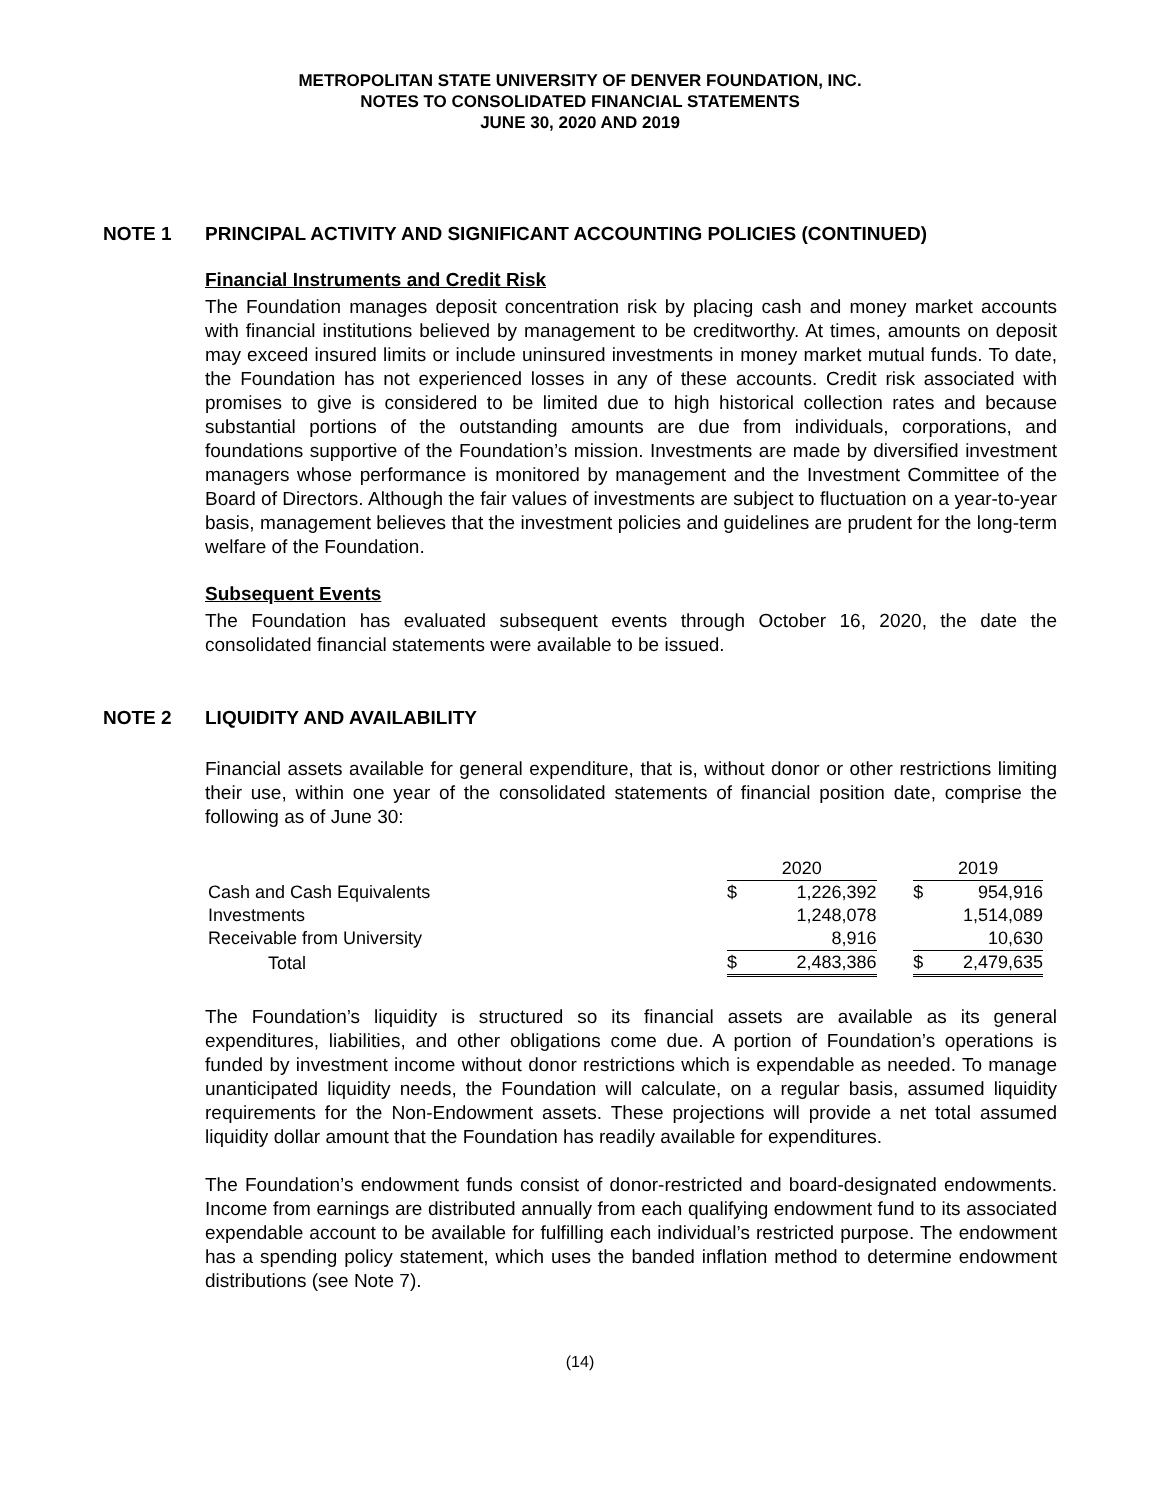METROPOLITAN STATE UNIVERSITY OF DENVER FOUNDATION, INC.
NOTES TO CONSOLIDATED FINANCIAL STATEMENTS
JUNE 30, 2020 AND 2019
NOTE 1 PRINCIPAL ACTIVITY AND SIGNIFICANT ACCOUNTING POLICIES (CONTINUED)
Financial Instruments and Credit Risk
The Foundation manages deposit concentration risk by placing cash and money market accounts with financial institutions believed by management to be creditworthy. At times, amounts on deposit may exceed insured limits or include uninsured investments in money market mutual funds. To date, the Foundation has not experienced losses in any of these accounts. Credit risk associated with promises to give is considered to be limited due to high historical collection rates and because substantial portions of the outstanding amounts are due from individuals, corporations, and foundations supportive of the Foundation’s mission. Investments are made by diversified investment managers whose performance is monitored by management and the Investment Committee of the Board of Directors. Although the fair values of investments are subject to fluctuation on a year-to-year basis, management believes that the investment policies and guidelines are prudent for the long-term welfare of the Foundation.
Subsequent Events
The Foundation has evaluated subsequent events through October 16, 2020, the date the consolidated financial statements were available to be issued.
NOTE 2 LIQUIDITY AND AVAILABILITY
Financial assets available for general expenditure, that is, without donor or other restrictions limiting their use, within one year of the consolidated statements of financial position date, comprise the following as of June 30:
| | 2020 | | | 2019 | |
| --- | --- | --- | --- | --- | --- |
| Cash and Cash Equivalents | $ | 1,226,392 | | $ | 954,916 |
| Investments | | 1,248,078 | | | 1,514,089 |
| Receivable from University | | 8,916 | | | 10,630 |
| Total | $ | 2,483,386 | | $ | 2,479,635 |
The Foundation’s liquidity is structured so its financial assets are available as its general expenditures, liabilities, and other obligations come due. A portion of Foundation’s operations is funded by investment income without donor restrictions which is expendable as needed. To manage unanticipated liquidity needs, the Foundation will calculate, on a regular basis, assumed liquidity requirements for the Non-Endowment assets. These projections will provide a net total assumed liquidity dollar amount that the Foundation has readily available for expenditures.
The Foundation’s endowment funds consist of donor-restricted and board-designated endowments. Income from earnings are distributed annually from each qualifying endowment fund to its associated expendable account to be available for fulfilling each individual’s restricted purpose. The endowment has a spending policy statement, which uses the banded inflation method to determine endowment distributions (see Note 7).
(14)